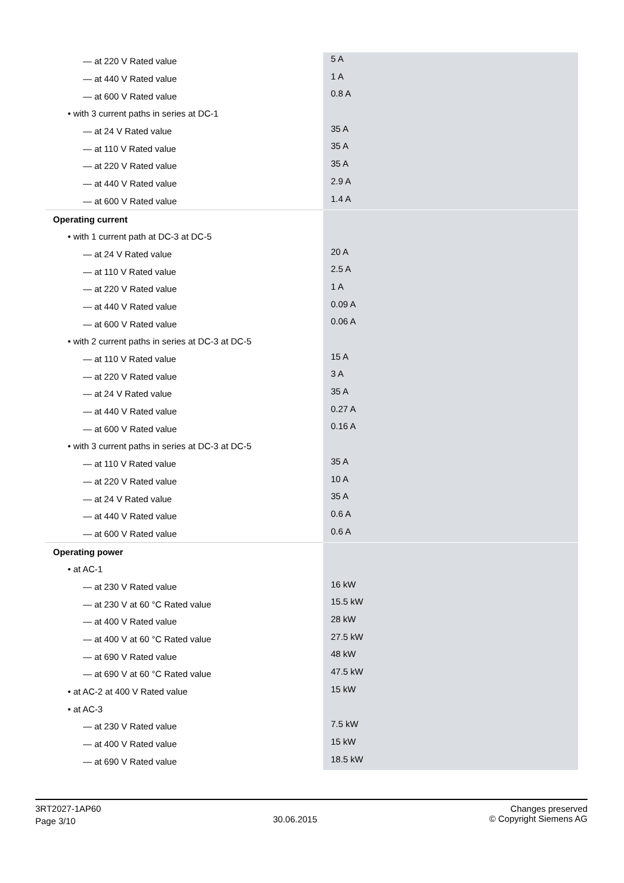| — at 220 V Rated value | 5 A |
| — at 440 V Rated value | 1 A |
| — at 600 V Rated value | 0.8 A |
| • with 3 current paths in series at DC-1 | |
| — at 24 V Rated value | 35 A |
| — at 110 V Rated value | 35 A |
| — at 220 V Rated value | 35 A |
| — at 440 V Rated value | 2.9 A |
| — at 600 V Rated value | 1.4 A |
| Operating current | |
| • with 1 current path at DC-3 at DC-5 | |
| — at 24 V Rated value | 20 A |
| — at 110 V Rated value | 2.5 A |
| — at 220 V Rated value | 1 A |
| — at 440 V Rated value | 0.09 A |
| — at 600 V Rated value | 0.06 A |
| • with 2 current paths in series at DC-3 at DC-5 | |
| — at 110 V Rated value | 15 A |
| — at 220 V Rated value | 3 A |
| — at 24 V Rated value | 35 A |
| — at 440 V Rated value | 0.27 A |
| — at 600 V Rated value | 0.16 A |
| • with 3 current paths in series at DC-3 at DC-5 | |
| — at 110 V Rated value | 35 A |
| — at 220 V Rated value | 10 A |
| — at 24 V Rated value | 35 A |
| — at 440 V Rated value | 0.6 A |
| — at 600 V Rated value | 0.6 A |
| Operating power | |
| • at AC-1 | |
| — at 230 V Rated value | 16 kW |
| — at 230 V at 60 °C Rated value | 15.5 kW |
| — at 400 V Rated value | 28 kW |
| — at 400 V at 60 °C Rated value | 27.5 kW |
| — at 690 V Rated value | 48 kW |
| — at 690 V at 60 °C Rated value | 47.5 kW |
| • at AC-2 at 400 V Rated value | 15 kW |
| • at AC-3 | |
| — at 230 V Rated value | 7.5 kW |
| — at 400 V Rated value | 15 kW |
| — at 690 V Rated value | 18.5 kW |
3RT2027-1AP60
Page 3/10
30.06.2015
Changes preserved
© Copyright Siemens AG